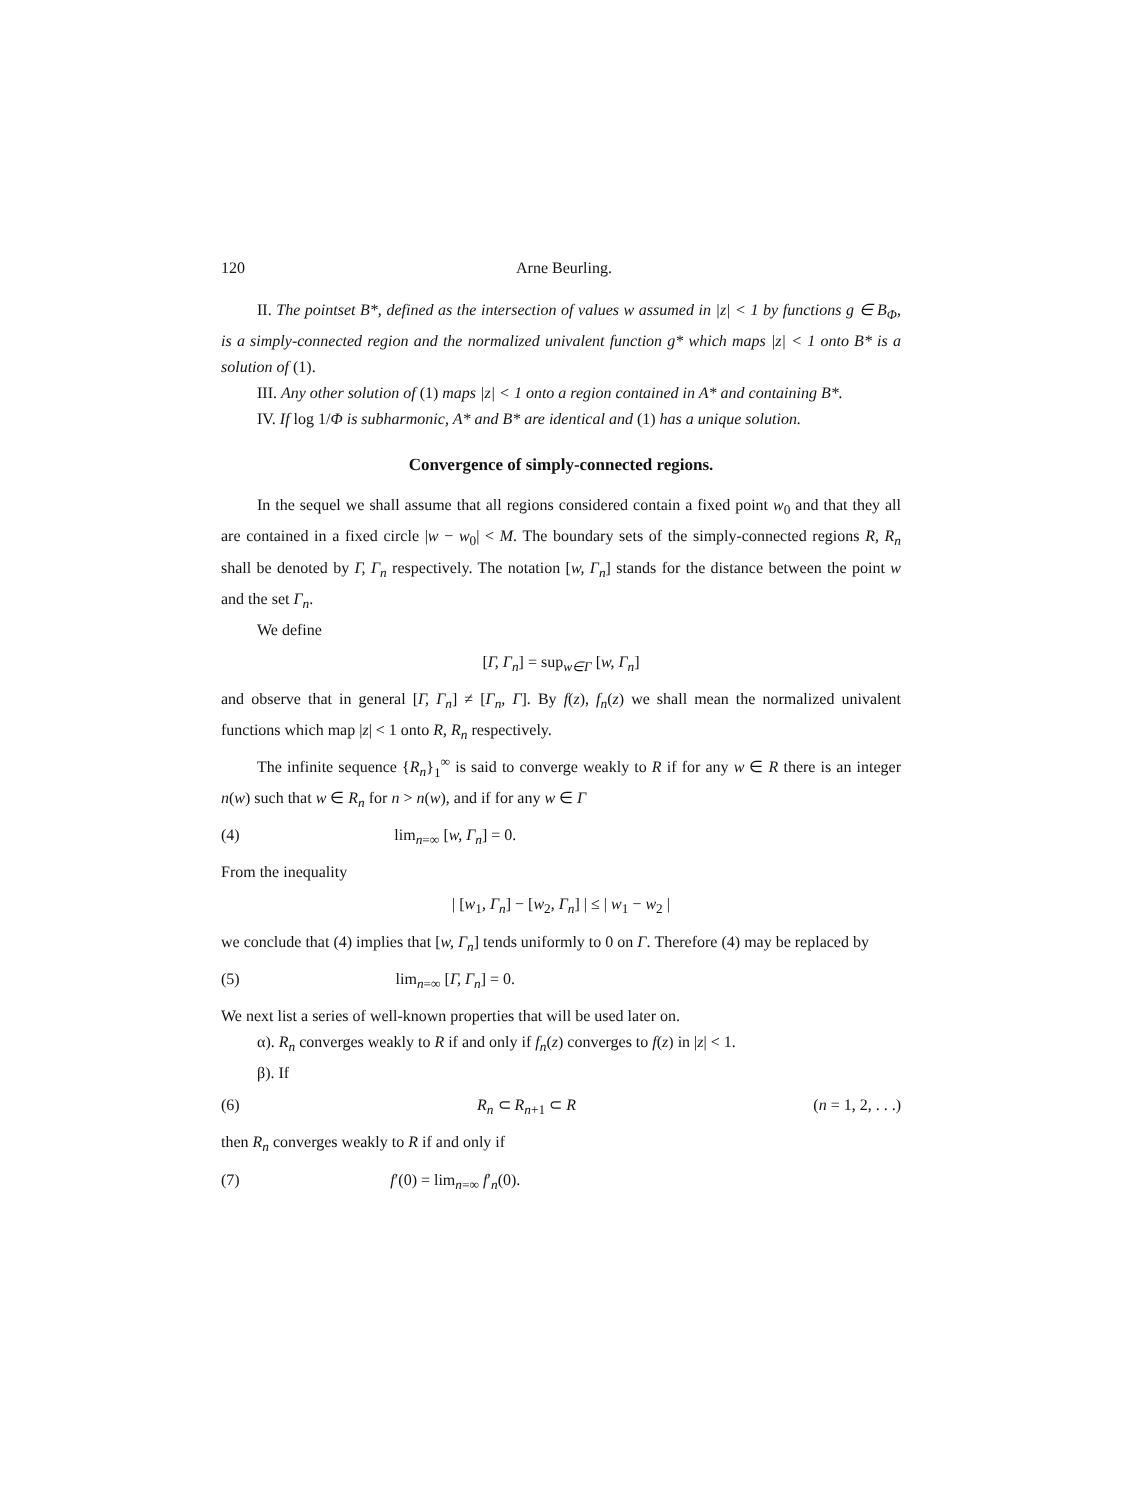120 Arne Beurling.
II. The pointset B*, defined as the intersection of values w assumed in |z| < 1 by functions g ∈ B<sub>Φ</sub>, is a simply-connected region and the normalized univalent function g* which maps |z| < 1 onto B* is a solution of (1).
III. Any other solution of (1) maps |z| < 1 onto a region contained in A* and containing B*.
IV. If log 1/Φ is subharmonic, A* and B* are identical and (1) has a unique solution.
Convergence of simply-connected regions.
In the sequel we shall assume that all regions considered contain a fixed point w<sub>0</sub> and that they all are contained in a fixed circle |w − w<sub>0</sub>| < M. The boundary sets of the simply-connected regions R, R<sub>n</sub> shall be denoted by Γ, Γ<sub>n</sub> respectively. The notation [w, Γ<sub>n</sub>] stands for the distance between the point w and the set Γ<sub>n</sub>.
We define
[Γ, Γ<sub>n</sub>] = sup<sub>w∈Γ</sub> [w, Γ<sub>n</sub>]
and observe that in general [Γ, Γ<sub>n</sub>] ≠ [Γ<sub>n</sub>, Γ]. By f(z), f<sub>n</sub>(z) we shall mean the normalized univalent functions which map |z| < 1 onto R, R<sub>n</sub> respectively.
The infinite sequence {R<sub>n</sub>}<sub>1</sub><sup>∞</sup> is said to converge weakly to R if for any w ∈ R there is an integer n(w) such that w ∈ R<sub>n</sub> for n > n(w), and if for any w ∈ Γ
(4) lim<sub>n=∞</sub> [w, Γ<sub>n</sub>] = 0.
From the inequality
| [w<sub>1</sub>, Γ<sub>n</sub>] − [w<sub>2</sub>, Γ<sub>n</sub>] | ≤ | w<sub>1</sub> − w<sub>2</sub> |
we conclude that (4) implies that [w, Γ<sub>n</sub>] tends uniformly to 0 on Γ. Therefore (4) may be replaced by
(5) lim<sub>n=∞</sub> [Γ, Γ<sub>n</sub>] = 0.
We next list a series of well-known properties that will be used later on.
α). R<sub>n</sub> converges weakly to R if and only if f<sub>n</sub>(z) converges to f(z) in |z| < 1.
β). If
(6) R<sub>n</sub> ⊂ R<sub>n+1</sub> ⊂ R (n = 1, 2, . . .)
then R<sub>n</sub> converges weakly to R if and only if
(7) f′(0) = lim<sub>n=∞</sub> f′<sub>n</sub>(0).